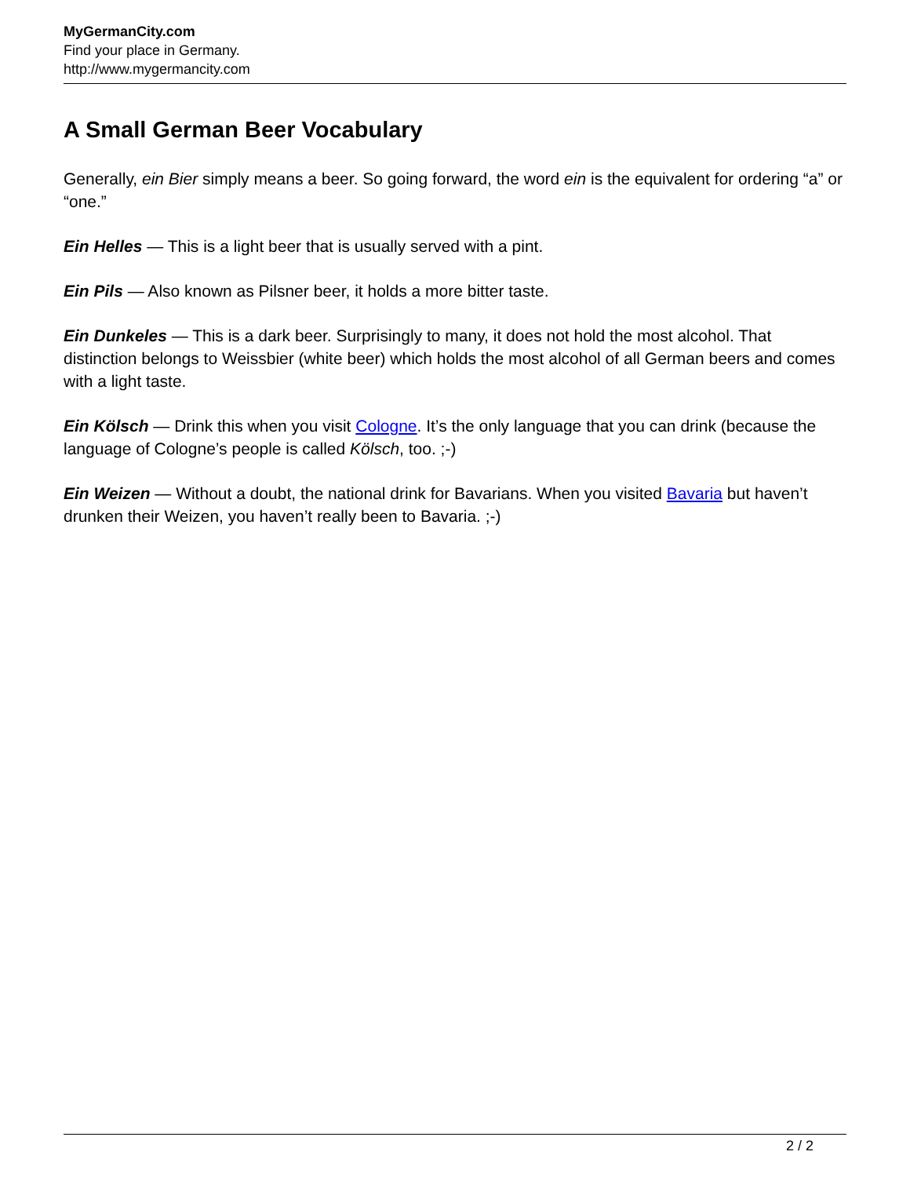MyGermanCity.com
Find your place in Germany.
http://www.mygermancity.com
A Small German Beer Vocabulary
Generally, ein Bier simply means a beer. So going forward, the word ein is the equivalent for ordering “a” or “one.”
Ein Helles — This is a light beer that is usually served with a pint.
Ein Pils — Also known as Pilsner beer, it holds a more bitter taste.
Ein Dunkeles — This is a dark beer. Surprisingly to many, it does not hold the most alcohol. That distinction belongs to Weissbier (white beer) which holds the most alcohol of all German beers and comes with a light taste.
Ein Kölsch — Drink this when you visit Cologne. It’s the only language that you can drink (because the language of Cologne’s people is called Kölsch, too. ;-)
Ein Weizen — Without a doubt, the national drink for Bavarians. When you visited Bavaria but haven’t drunken their Weizen, you haven’t really been to Bavaria. ;-)
2 / 2